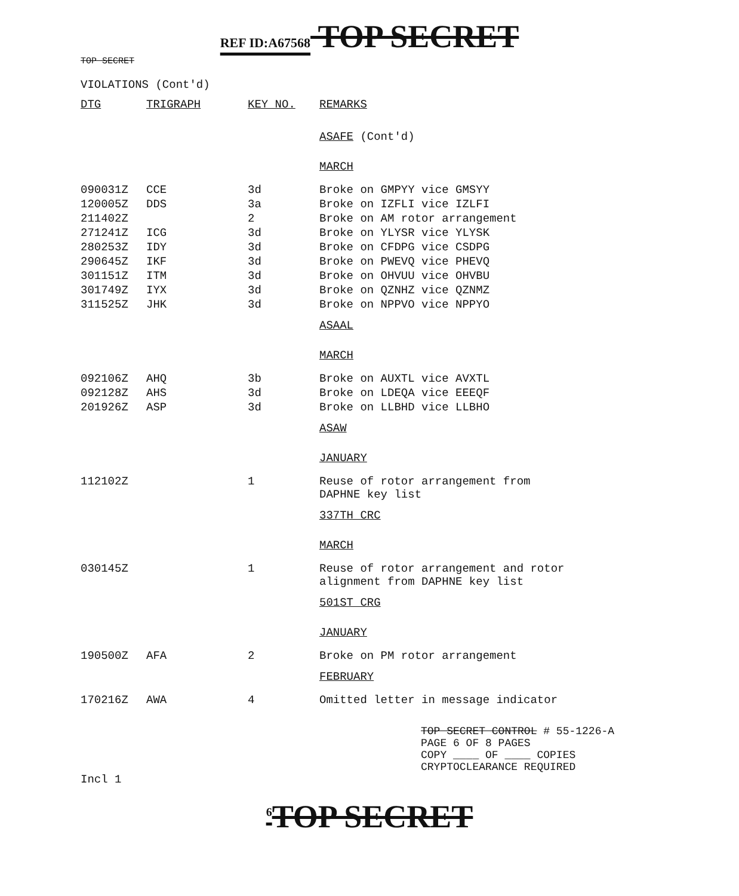REF ID:A67568 TOP SECRET
TOP SECRET
VIOLATIONS (Cont'd)
| DTG | TRIGRAPH | KEY NO. | REMARKS |
| --- | --- | --- | --- |
| | | | ASAFE (Cont'd) |
| | | | MARCH |
| 090031Z | CCE | 3d | Broke on GMPYY vice GMSYY |
| 120005Z | DDS | 3a | Broke on IZFLI vice IZLFI |
| 211402Z | | 2 | Broke on AM rotor arrangement |
| 271241Z | ICG | 3d | Broke on YLYSR vice YLYSK |
| 280253Z | IDY | 3d | Broke on CFDPG vice CSDPG |
| 290645Z | IKF | 3d | Broke on PWEVQ vice PHEVQ |
| 301151Z | ITM | 3d | Broke on OHVUU vice OHVBU |
| 301749Z | IYX | 3d | Broke on QZNHZ vice QZNMZ |
| 311525Z | JHK | 3d | Broke on NPPVO vice NPPYO |
| | | | ASAAL |
| | | | MARCH |
| 092106Z | AHQ | 3b | Broke on AUXTL vice AVXTL |
| 092128Z | AHS | 3d | Broke on LDEQA vice EEEQF |
| 201926Z | ASP | 3d | Broke on LLBHD vice LLBHO |
| | | | ASAW |
| | | | JANUARY |
| 112102Z | | 1 | Reuse of rotor arrangement from DAPHNE key list |
| | | | 337TH CRC |
| | | | MARCH |
| 030145Z | | 1 | Reuse of rotor arrangement and rotor alignment from DAPHNE key list |
| | | | 501ST CRG |
| | | | JANUARY |
| 190500Z | AFA | 2 | Broke on PM rotor arrangement |
| | | | FEBRUARY |
| 170216Z | AWA | 4 | Omitted letter in message indicator |
TOP SECRET CONTROL # 55-1226-A
PAGE 6 OF 8 PAGES
COPY ____ OF ____ COPIES
CRYPTOCLEARANCE REQUIRED
Incl 1
<sup>6</sup> TOP SECRET